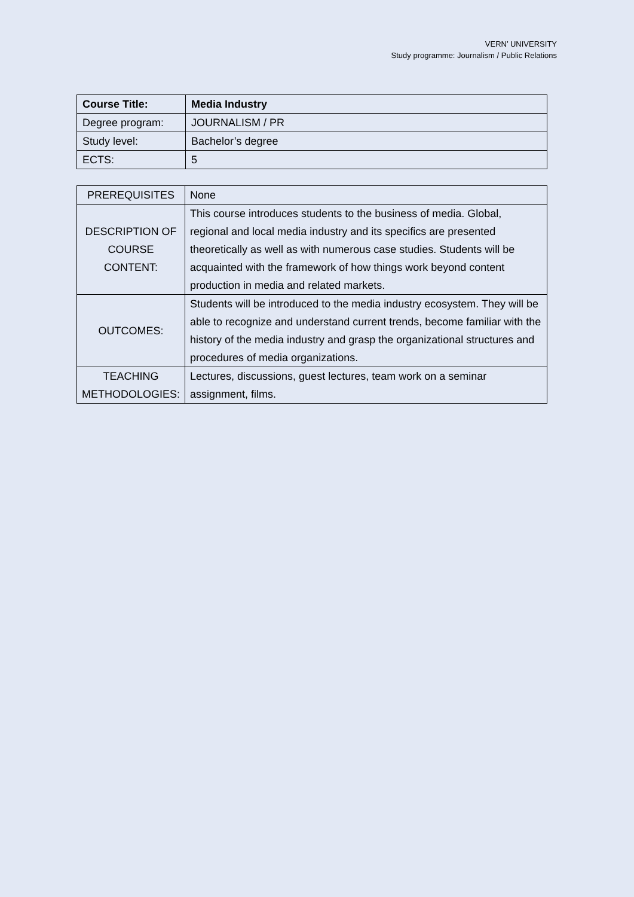VERN’ UNIVERSITY
Study programme: Journalism / Public Relations
| Course Title: | Media Industry |
| Degree program: | JOURNALISM / PR |
| Study level: | Bachelor’s degree |
| ECTS: | 5 |
| PREREQUISITES | None |
| DESCRIPTION OF COURSE CONTENT: | This course introduces students to the business of media. Global, regional and local media industry and its specifics are presented theoretically as well as with numerous case studies. Students will be acquainted with the framework of how things work beyond content production in media and related markets. |
| OUTCOMES: | Students will be introduced to the media industry ecosystem. They will be able to recognize and understand current trends, become familiar with the history of the media industry and grasp the organizational structures and procedures of media organizations. |
| TEACHING METHODOLOGIES: | Lectures, discussions, guest lectures, team work on a seminar assignment, films. |